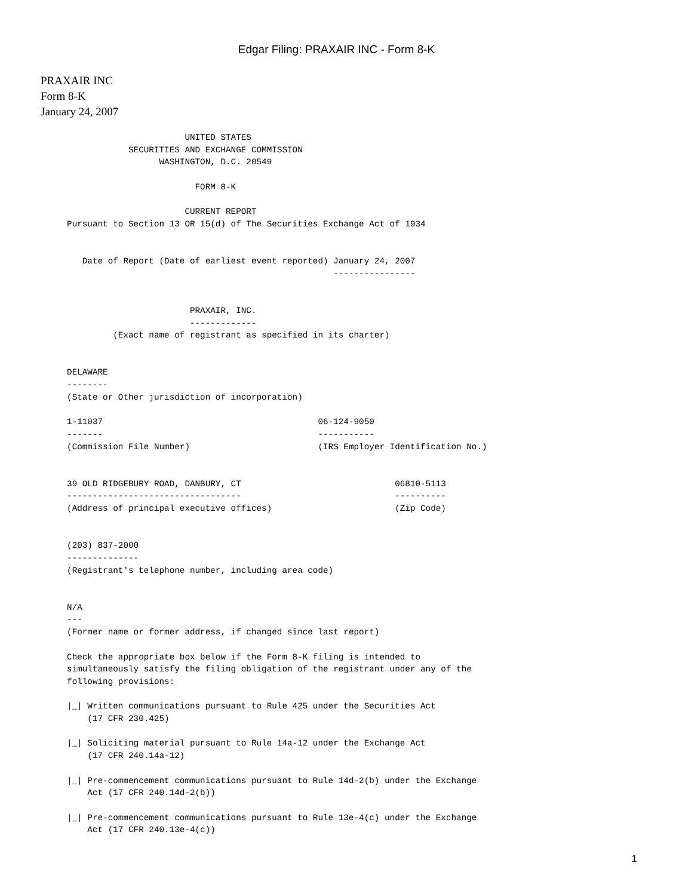Edgar Filing: PRAXAIR INC - Form 8-K
PRAXAIR INC
Form 8-K
January 24, 2007
                              UNITED STATES
                   SECURITIES AND EXCHANGE COMMISSION
                         WASHINGTON, D.C. 20549

                                FORM 8-K

                              CURRENT REPORT
       Pursuant to Section 13 OR 15(d) of The Securities Exchange Act of 1934


          Date of Report (Date of earliest event reported) January 24, 2007
                                                           ----------------


                               PRAXAIR, INC.
                               -------------
                (Exact name of registrant as specified in its charter)


       DELAWARE
       --------
       (State or Other jurisdiction of incorporation)

       1-11037                                          06-124-9050
       -------                                          -----------
       (Commission File Number)                         (IRS Employer Identification No.)


       39 OLD RIDGEBURY ROAD, DANBURY, CT                              06810-5113
       ----------------------------------                              ----------
       (Address of principal executive offices)                        (Zip Code)


       (203) 837-2000
       --------------
       (Registrant's telephone number, including area code)


       N/A
       ---
       (Former name or former address, if changed since last report)

       Check the appropriate box below if the Form 8-K filing is intended to
       simultaneously satisfy the filing obligation of the registrant under any of the
       following provisions:

       |_| Written communications pursuant to Rule 425 under the Securities Act
           (17 CFR 230.425)

       |_| Soliciting material pursuant to Rule 14a-12 under the Exchange Act
           (17 CFR 240.14a-12)

       |_| Pre-commencement communications pursuant to Rule 14d-2(b) under the Exchange
           Act (17 CFR 240.14d-2(b))

       |_| Pre-commencement communications pursuant to Rule 13e-4(c) under the Exchange
           Act (17 CFR 240.13e-4(c))
1